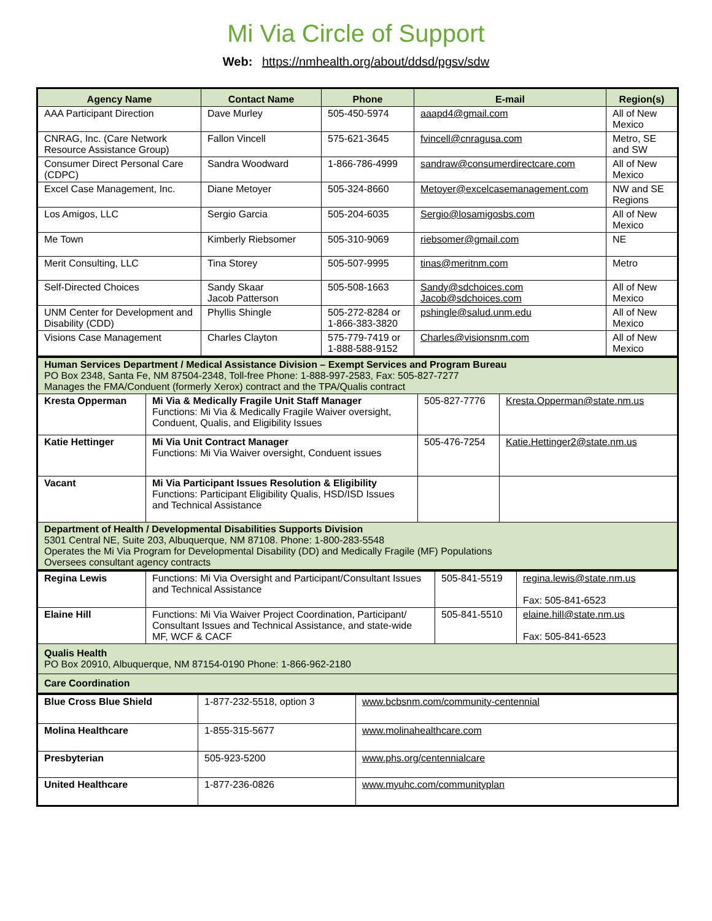Mi Via Circle of Support
Web: https://nmhealth.org/about/ddsd/pgsv/sdw
| Agency Name | Contact Name | Phone | E-mail | Region(s) |
| --- | --- | --- | --- | --- |
| AAA Participant Direction | Dave Murley | 505-450-5974 | aaapd4@gmail.com | All of New Mexico |
| CNRAG, Inc. (Care Network Resource Assistance Group) | Fallon Vincell | 575-621-3645 | fvincell@cnragusa.com | Metro, SE and SW |
| Consumer Direct Personal Care (CDPC) | Sandra Woodward | 1-866-786-4999 | sandraw@consumerdirectcare.com | All of New Mexico |
| Excel Case Management, Inc. | Diane Metoyer | 505-324-8660 | Metoyer@excelcasemanagement.com | NW and SE Regions |
| Los Amigos, LLC | Sergio Garcia | 505-204-6035 | Sergio@losamigosbs.com | All of New Mexico |
| Me Town | Kimberly Riebsomer | 505-310-9069 | riebsomer@gmail.com | NE |
| Merit Consulting, LLC | Tina Storey | 505-507-9995 | tinas@meritnm.com | Metro |
| Self-Directed Choices | Sandy Skaar Jacob Patterson | 505-508-1663 | Sandy@sdchoices.com Jacob@sdchoices.com | All of New Mexico |
| UNM Center for Development and Disability (CDD) | Phyllis Shingle | 505-272-8284 or 1-866-383-3820 | pshingle@salud.unm.edu | All of New Mexico |
| Visions Case Management | Charles Clayton | 575-779-7419 or 1-888-588-9152 | Charles@visionsnm.com | All of New Mexico |
| Human Services Department / Medical Assistance Division – Exempt Services and Program Bureau PO Box 2348, Santa Fe, NM 87504-2348, Toll-free Phone: 1-888-997-2583, Fax: 505-827-7277 Manages the FMA/Conduent (formerly Xerox) contract and the TPA/Qualis contract | | | |
| Kresta Opperman | Mi Via & Medically Fragile Unit Staff Manager Functions: Mi Via & Medically Fragile Waiver oversight, Conduent, Qualis, and Eligibility Issues | 505-827-7776 | Kresta.Opperman@state.nm.us |
| Katie Hettinger | Mi Via Unit Contract Manager Functions: Mi Via Waiver oversight, Conduent issues | 505-476-7254 | Katie.Hettinger2@state.nm.us |
| Vacant | Mi Via Participant Issues Resolution & Eligibility Functions: Participant Eligibility Qualis, HSD/ISD Issues and Technical Assistance | | |
| Department of Health / Developmental Disabilities Supports Division 5301 Central NE, Suite 203, Albuquerque, NM 87108. Phone: 1-800-283-5548 Operates the Mi Via Program for Developmental Disability (DD) and Medically Fragile (MF) Populations Oversees consultant agency contracts | | | |
| Regina Lewis | Functions: Mi Via Oversight and Participant/Consultant Issues and Technical Assistance | 505-841-5519 | regina.lewis@state.nm.us Fax: 505-841-6523 |
| Elaine Hill | Functions: Mi Via Waiver Project Coordination, Participant/ Consultant Issues and Technical Assistance, and state-wide MF, WCF & CACF | 505-841-5510 | elaine.hill@state.nm.us Fax: 505-841-6523 |
| Qualis Health PO Box 20910, Albuquerque, NM 87154-0190 Phone: 1-866-962-2180 | | | |
| Care Coordination | | | |
| Blue Cross Blue Shield | 1-877-232-5518, option 3 | www.bcbsnm.com/community-centennial |
| Molina Healthcare | 1-855-315-5677 | www.molinahealthcare.com |
| Presbyterian | 505-923-5200 | www.phs.org/centennialcare |
| United Healthcare | 1-877-236-0826 | www.myuhc.com/communityplan |